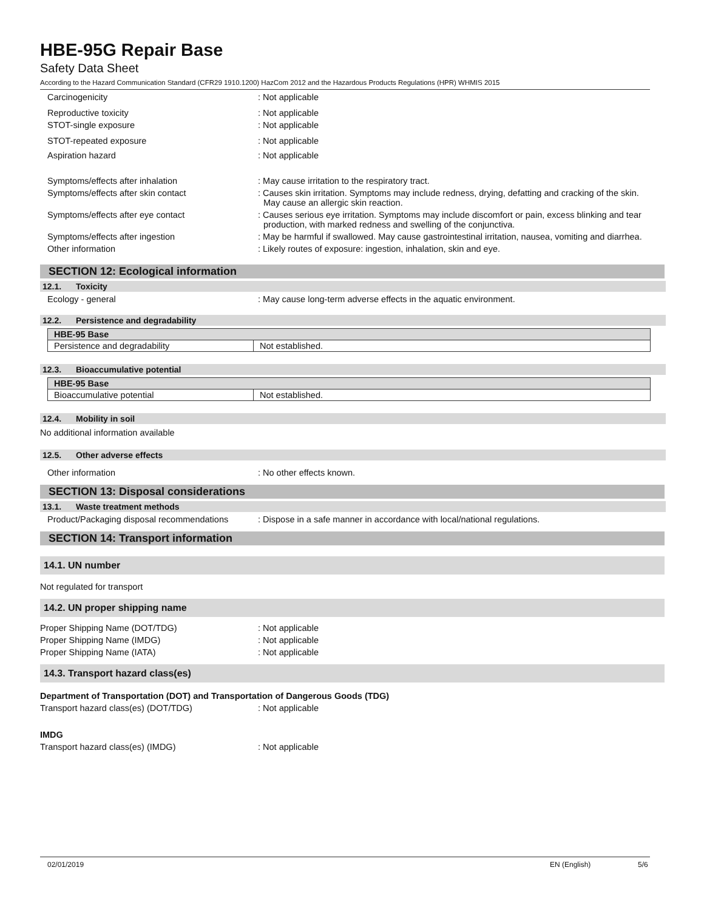HBE-95G Repair Base
Safety Data Sheet
According to the Hazard Communication Standard (CFR29 1910.1200) HazCom 2012 and the Hazardous Products Regulations (HPR) WHMIS 2015
Carcinogenicity : Not applicable
Reproductive toxicity : Not applicable
STOT-single exposure : Not applicable
STOT-repeated exposure : Not applicable
Aspiration hazard : Not applicable
Symptoms/effects after inhalation : May cause irritation to the respiratory tract.
Symptoms/effects after skin contact : Causes skin irritation. Symptoms may include redness, drying, defatting and cracking of the skin. May cause an allergic skin reaction.
Symptoms/effects after eye contact : Causes serious eye irritation. Symptoms may include discomfort or pain, excess blinking and tear production, with marked redness and swelling of the conjunctiva.
Symptoms/effects after ingestion : May be harmful if swallowed. May cause gastrointestinal irritation, nausea, vomiting and diarrhea.
Other information : Likely routes of exposure: ingestion, inhalation, skin and eye.
SECTION 12: Ecological information
12.1. Toxicity
Ecology - general : May cause long-term adverse effects in the aquatic environment.
12.2. Persistence and degradability
| HBE-95 Base | |
| --- | --- |
| Persistence and degradability | Not established. |
12.3. Bioaccumulative potential
| HBE-95 Base | |
| --- | --- |
| Bioaccumulative potential | Not established. |
12.4. Mobility in soil
No additional information available
12.5. Other adverse effects
Other information : No other effects known.
SECTION 13: Disposal considerations
13.1. Waste treatment methods
Product/Packaging disposal recommendations
: Dispose in a safe manner in accordance with local/national regulations.
SECTION 14: Transport information
14.1. UN number
Not regulated for transport
14.2. UN proper shipping name
Proper Shipping Name (DOT/TDG) : Not applicable
Proper Shipping Name (IMDG) : Not applicable
Proper Shipping Name (IATA) : Not applicable
14.3. Transport hazard class(es)
Department of Transportation (DOT) and Transportation of Dangerous Goods (TDG)
Transport hazard class(es) (DOT/TDG) : Not applicable
IMDG
Transport hazard class(es) (IMDG) : Not applicable
02/01/2019 EN (English) 5/6